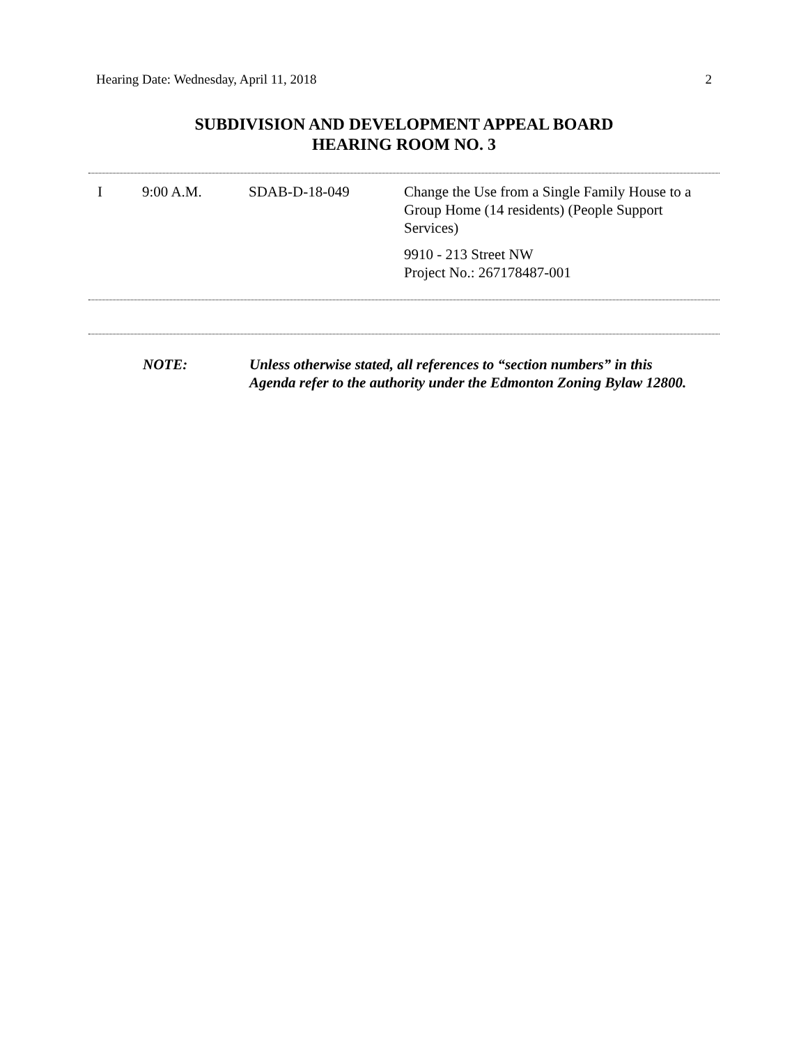Hearing Date: Wednesday, April 11, 2018 2
SUBDIVISION AND DEVELOPMENT APPEAL BOARD
HEARING ROOM NO. 3
| I | 9:00 A.M. | SDAB-D-18-049 | Change the Use from a Single Family House to a Group Home (14 residents) (People Support Services) 9910 - 213 Street NW Project No.: 267178487-001 |
NOTE: Unless otherwise stated, all references to “section numbers” in this Agenda refer to the authority under the Edmonton Zoning Bylaw 12800.